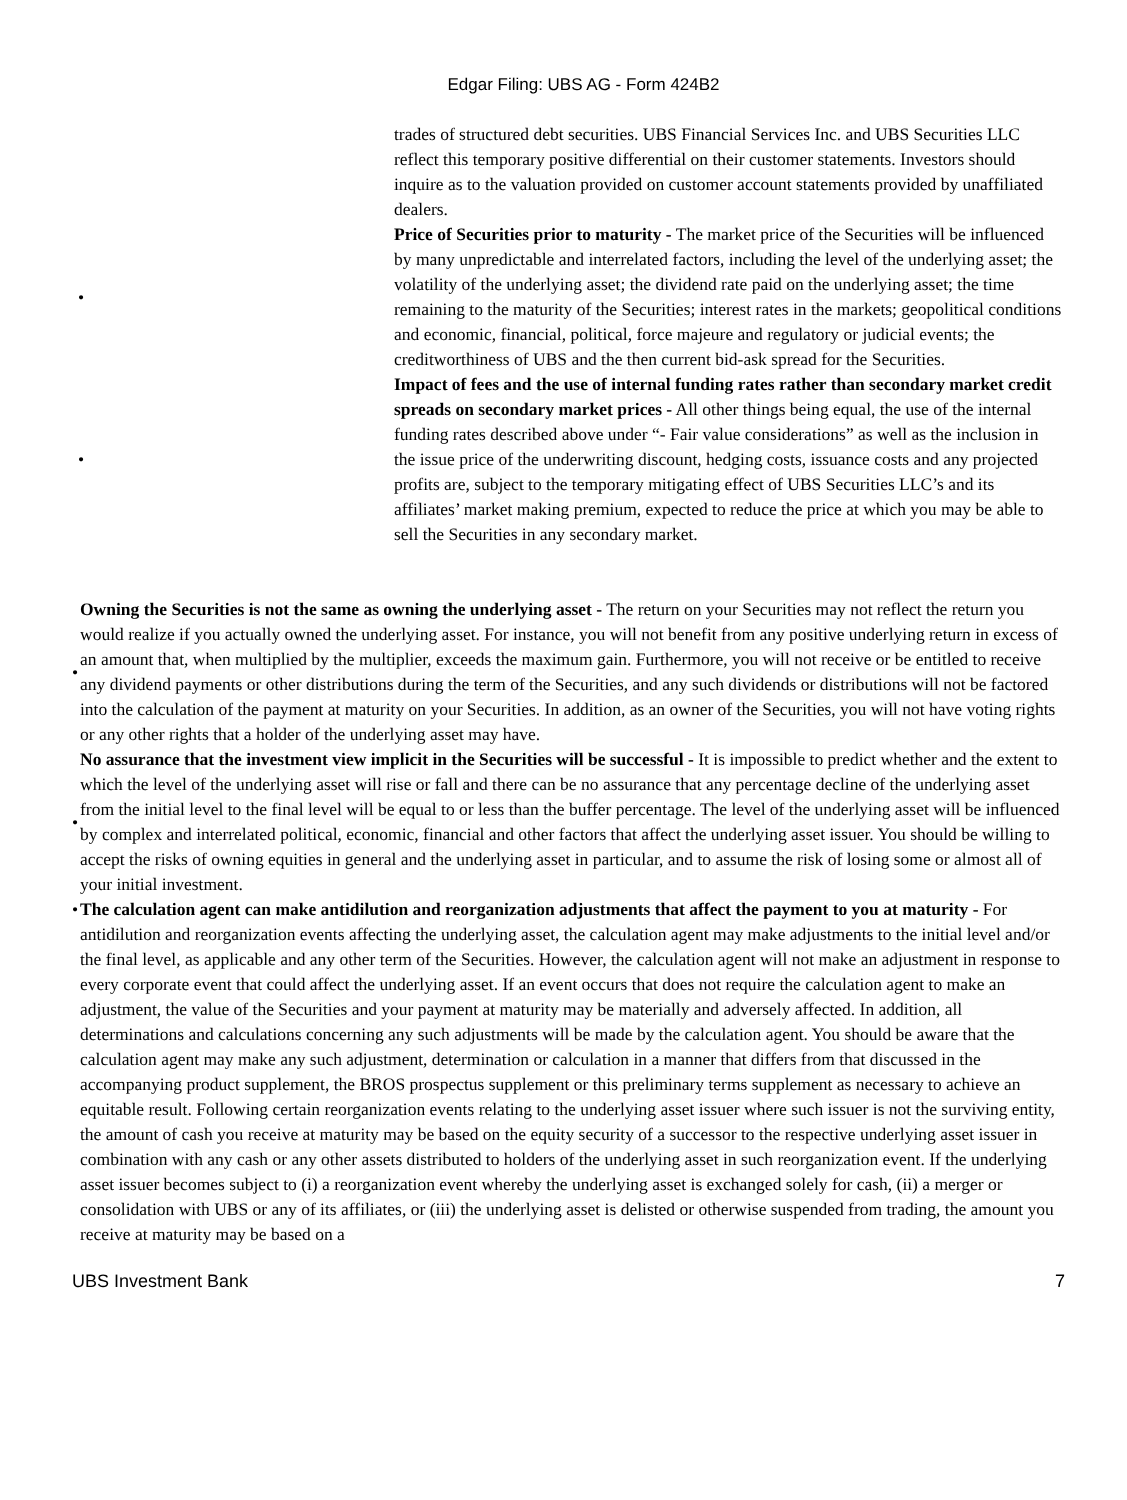Edgar Filing: UBS AG - Form 424B2
trades of structured debt securities. UBS Financial Services Inc. and UBS Securities LLC reflect this temporary positive differential on their customer statements. Investors should inquire as to the valuation provided on customer account statements provided by unaffiliated dealers.
• Price of Securities prior to maturity - The market price of the Securities will be influenced by many unpredictable and interrelated factors, including the level of the underlying asset; the volatility of the underlying asset; the dividend rate paid on the underlying asset; the time remaining to the maturity of the Securities; interest rates in the markets; geopolitical conditions and economic, financial, political, force majeure and regulatory or judicial events; the creditworthiness of UBS and the then current bid-ask spread for the Securities.
• Impact of fees and the use of internal funding rates rather than secondary market credit spreads on secondary market prices - All other things being equal, the use of the internal funding rates described above under “- Fair value considerations” as well as the inclusion in the issue price of the underwriting discount, hedging costs, issuance costs and any projected profits are, subject to the temporary mitigating effect of UBS Securities LLC’s and its affiliates’ market making premium, expected to reduce the price at which you may be able to sell the Securities in any secondary market.
•
Owning the Securities is not the same as owning the underlying asset - The return on your Securities may not reflect the return you would realize if you actually owned the underlying asset. For instance, you will not benefit from any positive underlying return in excess of an amount that, when multiplied by the multiplier, exceeds the maximum gain. Furthermore, you will not receive or be entitled to receive any dividend payments or other distributions during the term of the Securities, and any such dividends or distributions will not be factored into the calculation of the payment at maturity on your Securities. In addition, as an owner of the Securities, you will not have voting rights or any other rights that a holder of the underlying asset may have.
•
No assurance that the investment view implicit in the Securities will be successful - It is impossible to predict whether and the extent to which the level of the underlying asset will rise or fall and there can be no assurance that any percentage decline of the underlying asset from the initial level to the final level will be equal to or less than the buffer percentage. The level of the underlying asset will be influenced by complex and interrelated political, economic, financial and other factors that affect the underlying asset issuer. You should be willing to accept the risks of owning equities in general and the underlying asset in particular, and to assume the risk of losing some or almost all of your initial investment.
•
The calculation agent can make antidilution and reorganization adjustments that affect the payment to you at maturity - For antidilution and reorganization events affecting the underlying asset, the calculation agent may make adjustments to the initial level and/or the final level, as applicable and any other term of the Securities. However, the calculation agent will not make an adjustment in response to every corporate event that could affect the underlying asset. If an event occurs that does not require the calculation agent to make an adjustment, the value of the Securities and your payment at maturity may be materially and adversely affected. In addition, all determinations and calculations concerning any such adjustments will be made by the calculation agent. You should be aware that the calculation agent may make any such adjustment, determination or calculation in a manner that differs from that discussed in the accompanying product supplement, the BROS prospectus supplement or this preliminary terms supplement as necessary to achieve an equitable result. Following certain reorganization events relating to the underlying asset issuer where such issuer is not the surviving entity, the amount of cash you receive at maturity may be based on the equity security of a successor to the respective underlying asset issuer in combination with any cash or any other assets distributed to holders of the underlying asset in such reorganization event. If the underlying asset issuer becomes subject to (i) a reorganization event whereby the underlying asset is exchanged solely for cash, (ii) a merger or consolidation with UBS or any of its affiliates, or (iii) the underlying asset is delisted or otherwise suspended from trading, the amount you receive at maturity may be based on a
UBS Investment Bank 7